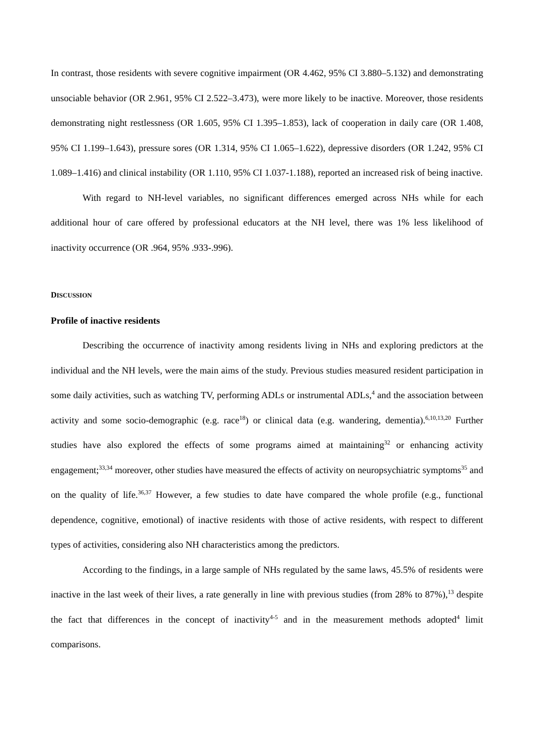In contrast, those residents with severe cognitive impairment (OR 4.462, 95% CI 3.880–5.132) and demonstrating unsociable behavior (OR 2.961, 95% CI 2.522–3.473), were more likely to be inactive. Moreover, those residents demonstrating night restlessness (OR 1.605, 95% CI 1.395–1.853), lack of cooperation in daily care (OR 1.408, 95% CI 1.199–1.643), pressure sores (OR 1.314, 95% CI 1.065–1.622), depressive disorders (OR 1.242, 95% CI 1.089–1.416) and clinical instability (OR 1.110, 95% CI 1.037-1.188), reported an increased risk of being inactive.
With regard to NH-level variables, no significant differences emerged across NHs while for each additional hour of care offered by professional educators at the NH level, there was 1% less likelihood of inactivity occurrence (OR .964, 95% .933-.996).
DISCUSSION
Profile of inactive residents
Describing the occurrence of inactivity among residents living in NHs and exploring predictors at the individual and the NH levels, were the main aims of the study. Previous studies measured resident participation in some daily activities, such as watching TV, performing ADLs or instrumental ADLs,<sup>4</sup> and the association between activity and some socio-demographic (e.g. race<sup>18</sup>) or clinical data (e.g. wandering, dementia).<sup>6,10,13,20</sup> Further studies have also explored the effects of some programs aimed at maintaining<sup>32</sup> or enhancing activity engagement;<sup>33,34</sup> moreover, other studies have measured the effects of activity on neuropsychiatric symptoms<sup>35</sup> and on the quality of life.<sup>36,37</sup> However, a few studies to date have compared the whole profile (e.g., functional dependence, cognitive, emotional) of inactive residents with those of active residents, with respect to different types of activities, considering also NH characteristics among the predictors.
According to the findings, in a large sample of NHs regulated by the same laws, 45.5% of residents were inactive in the last week of their lives, a rate generally in line with previous studies (from 28% to 87%),<sup>13</sup> despite the fact that differences in the concept of inactivity<sup>4-5</sup> and in the measurement methods adopted<sup>4</sup> limit comparisons.